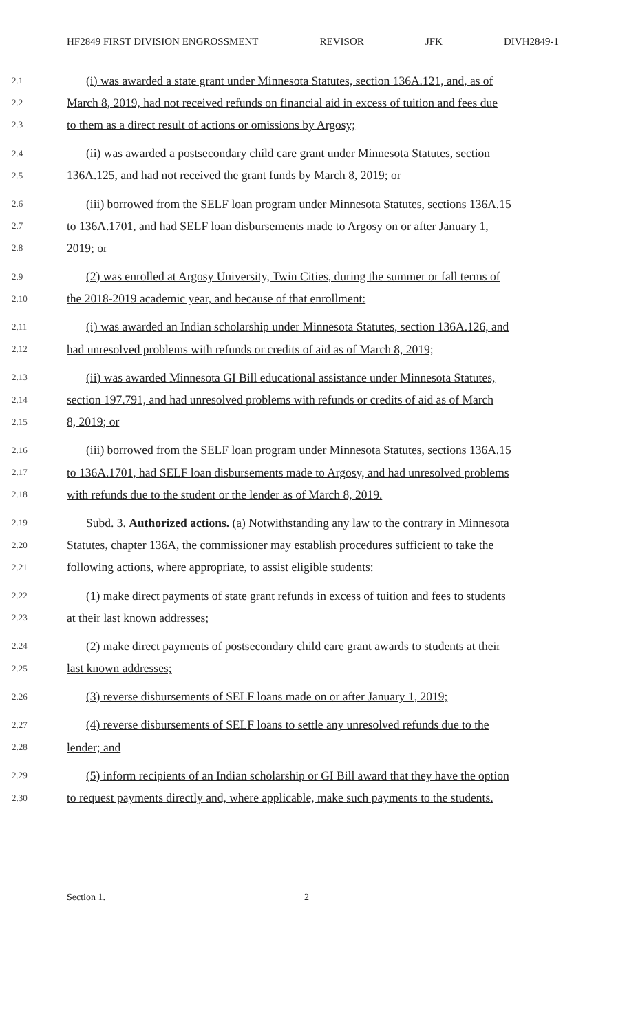HF2849 FIRST DIVISION ENGROSSMENT REVISOR JFK DIVH2849-1
2.1 (i) was awarded a state grant under Minnesota Statutes, section 136A.121, and, as of
2.2 March 8, 2019, had not received refunds on financial aid in excess of tuition and fees due
2.3 to them as a direct result of actions or omissions by Argosy;
2.4 (ii) was awarded a postsecondary child care grant under Minnesota Statutes, section
2.5 136A.125, and had not received the grant funds by March 8, 2019; or
2.6 (iii) borrowed from the SELF loan program under Minnesota Statutes, sections 136A.15
2.7 to 136A.1701, and had SELF loan disbursements made to Argosy on or after January 1,
2.8 2019; or
2.9 (2) was enrolled at Argosy University, Twin Cities, during the summer or fall terms of
2.10 the 2018-2019 academic year, and because of that enrollment:
2.11 (i) was awarded an Indian scholarship under Minnesota Statutes, section 136A.126, and
2.12 had unresolved problems with refunds or credits of aid as of March 8, 2019;
2.13 (ii) was awarded Minnesota GI Bill educational assistance under Minnesota Statutes,
2.14 section 197.791, and had unresolved problems with refunds or credits of aid as of March
2.15 8, 2019; or
2.16 (iii) borrowed from the SELF loan program under Minnesota Statutes, sections 136A.15
2.17 to 136A.1701, had SELF loan disbursements made to Argosy, and had unresolved problems
2.18 with refunds due to the student or the lender as of March 8, 2019.
2.19 Subd. 3. Authorized actions. (a) Notwithstanding any law to the contrary in Minnesota
2.20 Statutes, chapter 136A, the commissioner may establish procedures sufficient to take the
2.21 following actions, where appropriate, to assist eligible students:
2.22 (1) make direct payments of state grant refunds in excess of tuition and fees to students
2.23 at their last known addresses;
2.24 (2) make direct payments of postsecondary child care grant awards to students at their
2.25 last known addresses;
2.26 (3) reverse disbursements of SELF loans made on or after January 1, 2019;
2.27 (4) reverse disbursements of SELF loans to settle any unresolved refunds due to the
2.28 lender; and
2.29 (5) inform recipients of an Indian scholarship or GI Bill award that they have the option
2.30 to request payments directly and, where applicable, make such payments to the students.
Section 1. 2